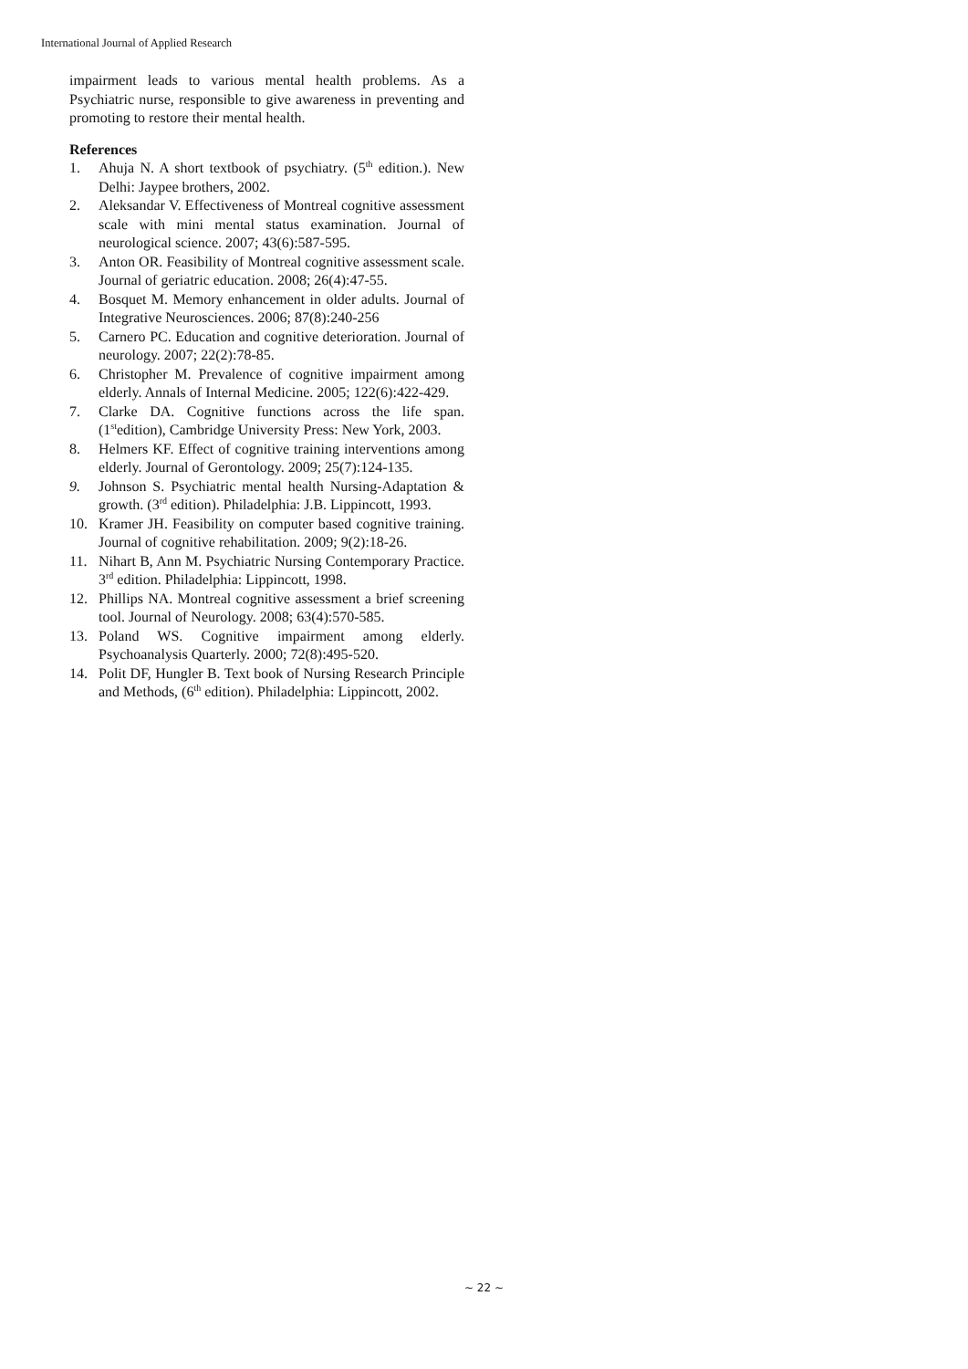International Journal of Applied Research
impairment leads to various mental health problems. As a Psychiatric nurse, responsible to give awareness in preventing and promoting to restore their mental health.
References
1. Ahuja N. A short textbook of psychiatry. (5<sup>th</sup> edition.). New Delhi: Jaypee brothers, 2002.
2. Aleksandar V. Effectiveness of Montreal cognitive assessment scale with mini mental status examination. Journal of neurological science. 2007; 43(6):587-595.
3. Anton OR. Feasibility of Montreal cognitive assessment scale. Journal of geriatric education. 2008; 26(4):47-55.
4. Bosquet M. Memory enhancement in older adults. Journal of Integrative Neurosciences. 2006; 87(8):240-256
5. Carnero PC. Education and cognitive deterioration. Journal of neurology. 2007; 22(2):78-85.
6. Christopher M. Prevalence of cognitive impairment among elderly. Annals of Internal Medicine. 2005; 122(6):422-429.
7. Clarke DA. Cognitive functions across the life span. (1<sup>st</sup>edition), Cambridge University Press: New York, 2003.
8. Helmers KF. Effect of cognitive training interventions among elderly. Journal of Gerontology. 2009; 25(7):124-135.
9. Johnson S. Psychiatric mental health Nursing-Adaptation & growth. (3<sup>rd</sup> edition). Philadelphia: J.B. Lippincott, 1993.
10. Kramer JH. Feasibility on computer based cognitive training. Journal of cognitive rehabilitation. 2009; 9(2):18-26.
11. Nihart B, Ann M. Psychiatric Nursing Contemporary Practice. 3<sup>rd</sup> edition. Philadelphia: Lippincott, 1998.
12. Phillips NA. Montreal cognitive assessment a brief screening tool. Journal of Neurology. 2008; 63(4):570-585.
13. Poland WS. Cognitive impairment among elderly. Psychoanalysis Quarterly. 2000; 72(8):495-520.
14. Polit DF, Hungler B. Text book of Nursing Research Principle and Methods, (6<sup>th</sup> edition). Philadelphia: Lippincott, 2002.
~ 22 ~